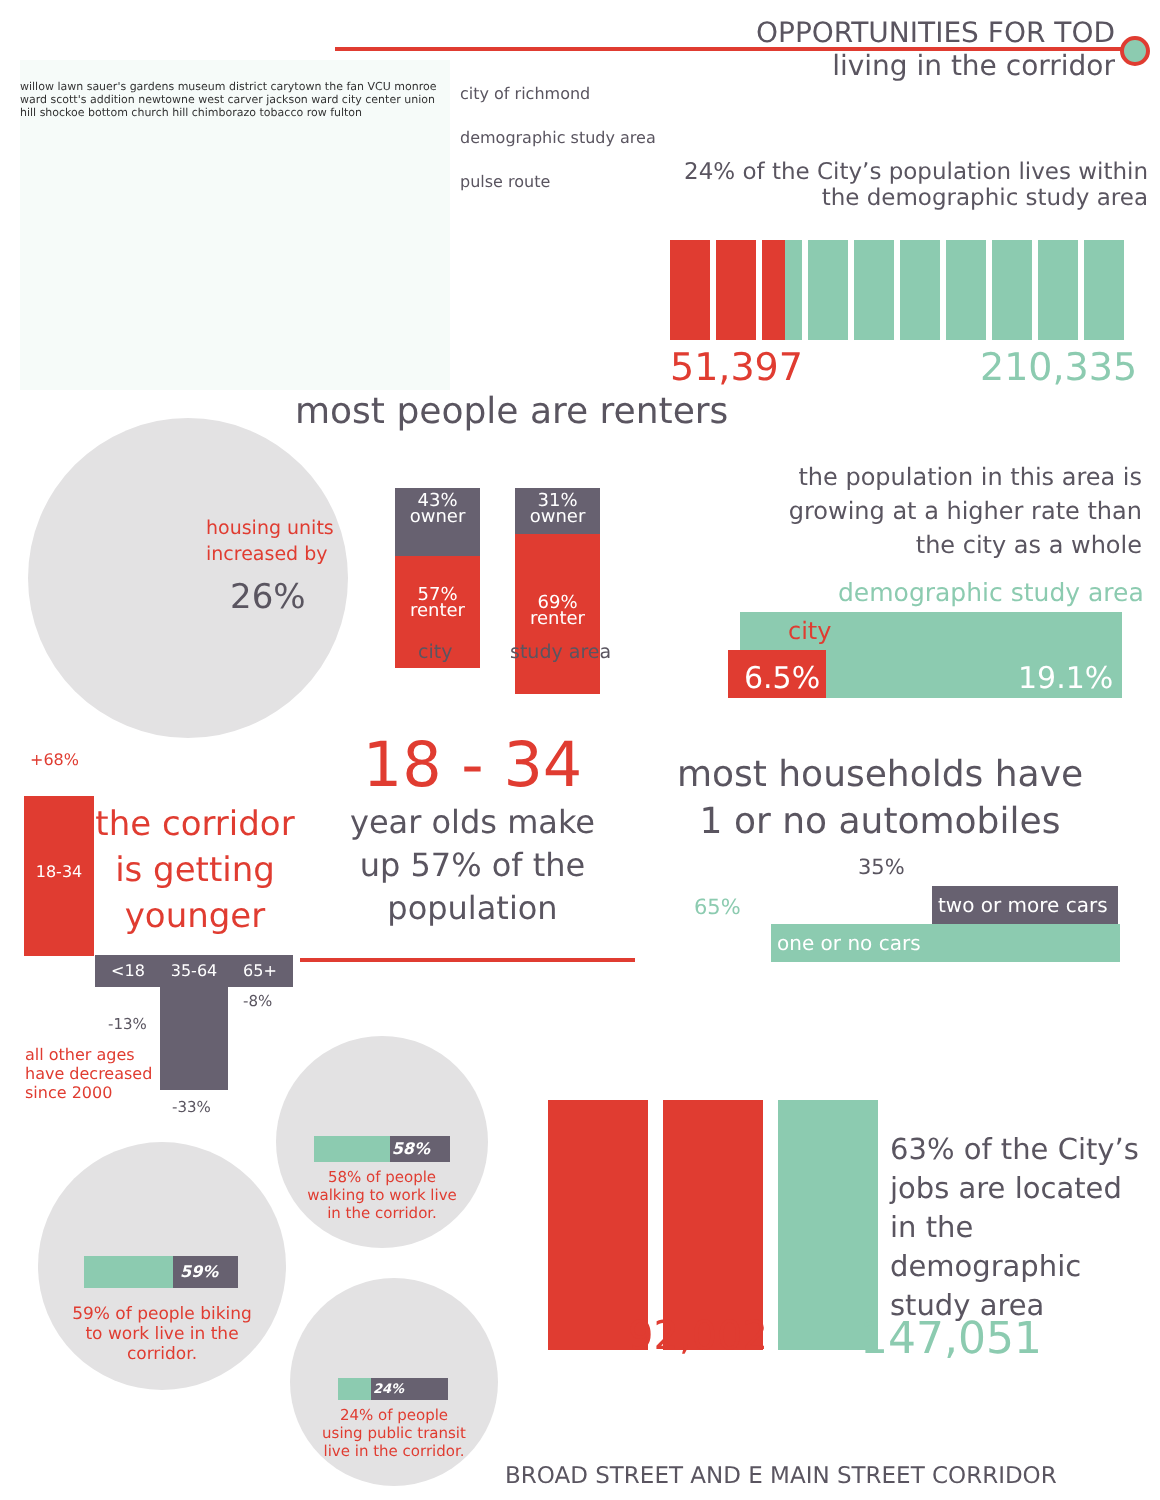OPPORTUNITIES FOR TOD
living in the corridor
city of richmond
demographic study area
pulse route
willow lawn sauer's gardens museum district carytown the fan VCU monroe ward scott's addition newtowne west carver jackson ward city center union hill shockoe bottom church hill chimborazo tobacco row fulton
24% of the City’s population lives within the demographic study area
51,397 210,335
most people are renters
housing units
increased by
26%
43%
owner
57%
renter
31%
owner
69%
renter
city study area
the population in this area is growing at a higher rate than the city as a whole
demographic study area
city
6.5% 19.1%
+68%
18-34
the corridor is getting younger
<18 35-64 65+
-13%
-8%
-33%
all other ages
have decreased
since 2000
18 - 34
year olds make up 57% of the population
most households have 1 or no automobiles
35%
65%
two or more cars
one or no cars
58%
58% of people walking to work live in the corridor.
59%
59% of people biking to work live in the corridor.
24%
24% of people using public transit live in the corridor.
92,002 147,051
63% of the City’s jobs are located in the demographic study area
BROAD STREET AND E MAIN STREET CORRIDOR